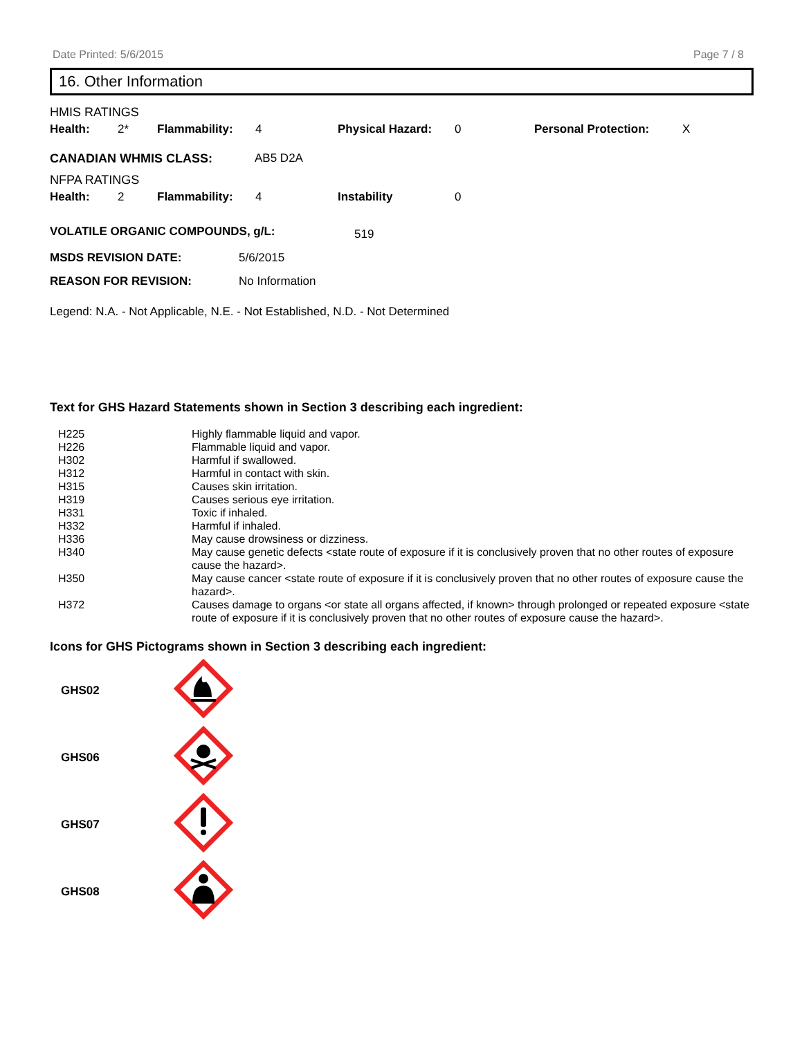Date Printed: 5/6/2015 Page 7 / 8
16. Other Information
HMIS RATINGS
| Health: | 2* | Flammability: | 4 | Physical Hazard: | 0 | Personal Protection: | X |
| CANADIAN WHMIS CLASS: | AB5 D2A |
NFPA RATINGS
| Health: | 2 | Flammability: | 4 | Instability | 0 |
| VOLATILE ORGANIC COMPOUNDS, g/L: | 519 |
| MSDS REVISION DATE: | 5/6/2015 |
| REASON FOR REVISION: | No Information |
Legend: N.A. - Not Applicable, N.E. - Not Established, N.D. - Not Determined
Text for GHS Hazard Statements shown in Section 3 describing each ingredient:
| H225 | Highly flammable liquid and vapor. |
| H226 | Flammable liquid and vapor. |
| H302 | Harmful if swallowed. |
| H312 | Harmful in contact with skin. |
| H315 | Causes skin irritation. |
| H319 | Causes serious eye irritation. |
| H331 | Toxic if inhaled. |
| H332 | Harmful if inhaled. |
| H336 | May cause drowsiness or dizziness. |
| H340 | May cause genetic defects <state route of exposure if it is conclusively proven that no other routes of exposure cause the hazard>. |
| H350 | May cause cancer <state route of exposure if it is conclusively proven that no other routes of exposure cause the hazard>. |
| H372 | Causes damage to organs <or state all organs affected, if known> through prolonged or repeated exposure <state route of exposure if it is conclusively proven that no other routes of exposure cause the hazard>. |
Icons for GHS Pictograms shown in Section 3 describing each ingredient:
| GHS02 | |
| GHS06 | |
| GHS07 | |
| GHS08 | |